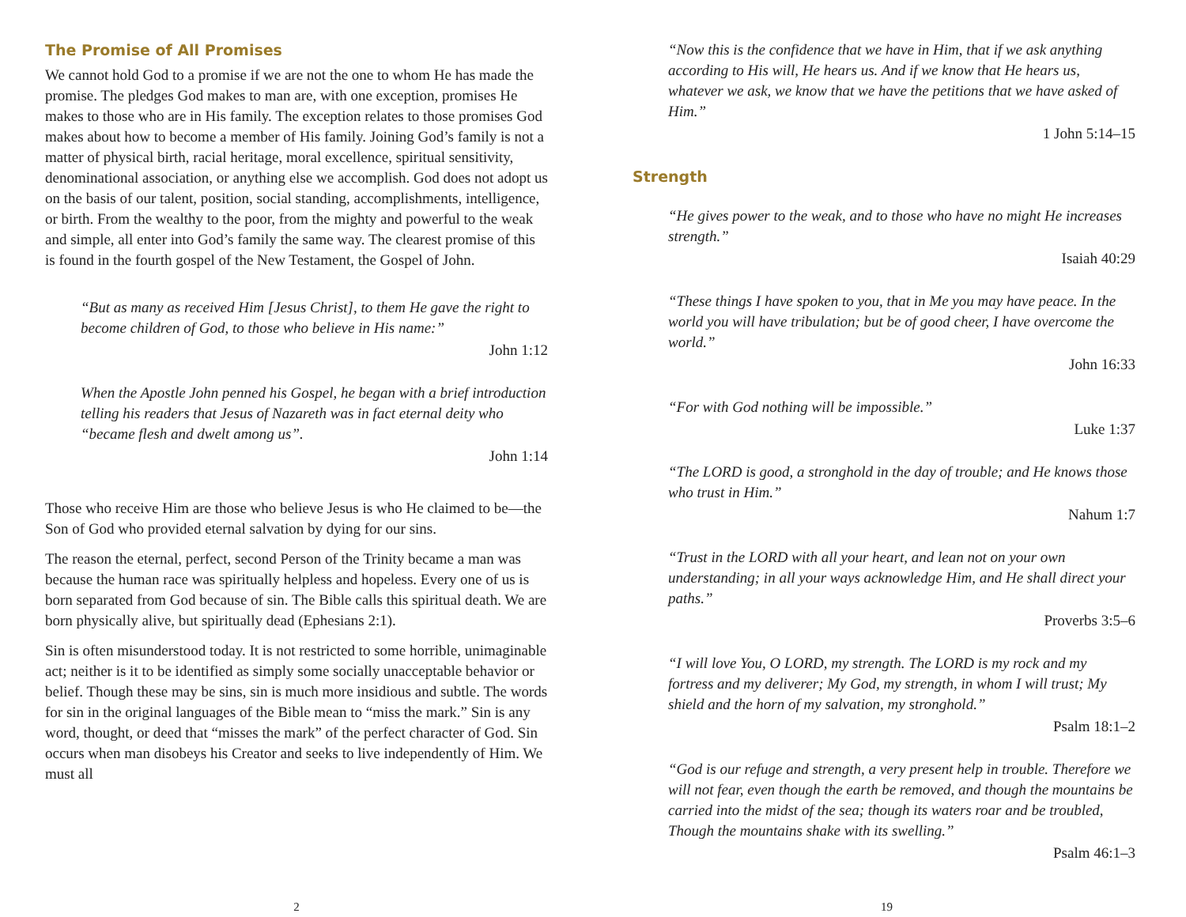The Promise of All Promises
We cannot hold God to a promise if we are not the one to whom He has made the promise. The pledges God makes to man are, with one exception, promises He makes to those who are in His family. The exception relates to those promises God makes about how to become a member of His family. Joining God’s family is not a matter of physical birth, racial heritage, moral excellence, spiritual sensitivity, denominational association, or anything else we accomplish. God does not adopt us on the basis of our talent, position, social standing, accomplishments, intelligence, or birth. From the wealthy to the poor, from the mighty and powerful to the weak and simple, all enter into God’s family the same way. The clearest promise of this is found in the fourth gospel of the New Testament, the Gospel of John.
“But as many as received Him [Jesus Christ], to them He gave the right to become children of God, to those who believe in His name:”
John 1:12
When the Apostle John penned his Gospel, he began with a brief introduction telling his readers that Jesus of Nazareth was in fact eternal deity who “became flesh and dwelt among us”.
John 1:14
Those who receive Him are those who believe Jesus is who He claimed to be—the Son of God who provided eternal salvation by dying for our sins.
The reason the eternal, perfect, second Person of the Trinity became a man was because the human race was spiritually helpless and hopeless. Every one of us is born separated from God because of sin. The Bible calls this spiritual death. We are born physically alive, but spiritually dead (Ephesians 2:1).
Sin is often misunderstood today. It is not restricted to some horrible, unimaginable act; neither is it to be identified as simply some socially unacceptable behavior or belief. Though these may be sins, sin is much more insidious and subtle. The words for sin in the original languages of the Bible mean to “miss the mark.” Sin is any word, thought, or deed that “misses the mark” of the perfect character of God. Sin occurs when man disobeys his Creator and seeks to live independently of Him. We must all
2
“Now this is the confidence that we have in Him, that if we ask anything according to His will, He hears us. And if we know that He hears us, whatever we ask, we know that we have the petitions that we have asked of Him.”
1 John 5:14–15
Strength
“He gives power to the weak, and to those who have no might He increases strength.”
Isaiah 40:29
“These things I have spoken to you, that in Me you may have peace. In the world you will have tribulation; but be of good cheer, I have overcome the world.”
John 16:33
“For with God nothing will be impossible.”
Luke 1:37
“The LORD is good, a stronghold in the day of trouble; and He knows those who trust in Him.”
Nahum 1:7
“Trust in the LORD with all your heart, and lean not on your own understanding; in all your ways acknowledge Him, and He shall direct your paths.”
Proverbs 3:5–6
“I will love You, O LORD, my strength. The LORD is my rock and my fortress and my deliverer; My God, my strength, in whom I will trust; My shield and the horn of my salvation, my stronghold.”
Psalm 18:1–2
“God is our refuge and strength, a very present help in trouble. Therefore we will not fear, even though the earth be removed, and though the mountains be carried into the midst of the sea; though its waters roar and be troubled, Though the mountains shake with its swelling.”
Psalm 46:1–3
19